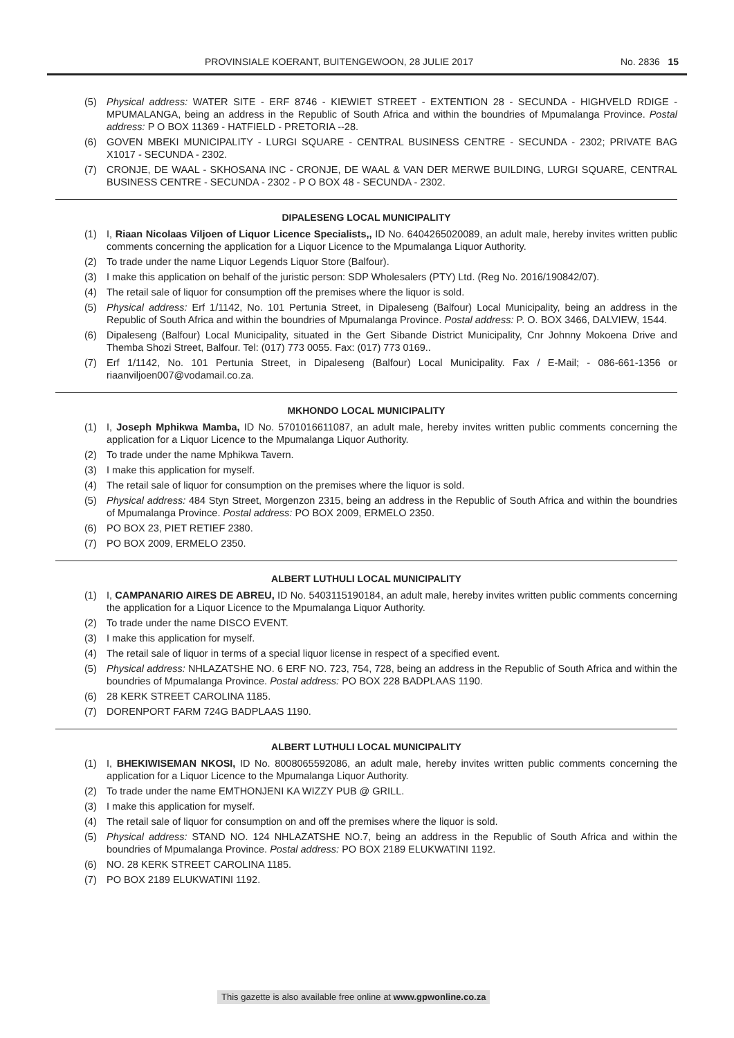PROVINSIALE KOERANT, BUITENGEWOON, 28 JULIE 2017 No. 2836 15
(5) Physical address: WATER SITE - ERF 8746 - KIEWIET STREET - EXTENTION 28 - SECUNDA - HIGHVELD RDIGE - MPUMALANGA, being an address in the Republic of South Africa and within the boundries of Mpumalanga Province. Postal address: P O BOX 11369 - HATFIELD - PRETORIA --28.
(6) GOVEN MBEKI MUNICIPALITY - LURGI SQUARE - CENTRAL BUSINESS CENTRE - SECUNDA - 2302; PRIVATE BAG X1017 - SECUNDA - 2302.
(7) CRONJE, DE WAAL - SKHOSANA INC - CRONJE, DE WAAL & VAN DER MERWE BUILDING, LURGI SQUARE, CENTRAL BUSINESS CENTRE - SECUNDA - 2302 - P O BOX 48 - SECUNDA - 2302.
DIPALESENG LOCAL MUNICIPALITY
(1) I, Riaan Nicolaas Viljoen of Liquor Licence Specialists,, ID No. 6404265020089, an adult male, hereby invites written public comments concerning the application for a Liquor Licence to the Mpumalanga Liquor Authority.
(2) To trade under the name Liquor Legends Liquor Store (Balfour).
(3) I make this application on behalf of the juristic person: SDP Wholesalers (PTY) Ltd. (Reg No. 2016/190842/07).
(4) The retail sale of liquor for consumption off the premises where the liquor is sold.
(5) Physical address: Erf 1/1142, No. 101 Pertunia Street, in Dipaleseng (Balfour) Local Municipality, being an address in the Republic of South Africa and within the boundries of Mpumalanga Province. Postal address: P. O. BOX 3466, DALVIEW, 1544.
(6) Dipaleseng (Balfour) Local Municipality, situated in the Gert Sibande District Municipality, Cnr Johnny Mokoena Drive and Themba Shozi Street, Balfour. Tel: (017) 773 0055. Fax: (017) 773 0169..
(7) Erf 1/1142, No. 101 Pertunia Street, in Dipaleseng (Balfour) Local Municipality. Fax / E-Mail; - 086-661-1356 or riaanviljoen007@vodamail.co.za.
MKHONDO LOCAL MUNICIPALITY
(1) I, Joseph Mphikwa Mamba, ID No. 5701016611087, an adult male, hereby invites written public comments concerning the application for a Liquor Licence to the Mpumalanga Liquor Authority.
(2) To trade under the name Mphikwa Tavern.
(3) I make this application for myself.
(4) The retail sale of liquor for consumption on the premises where the liquor is sold.
(5) Physical address: 484 Styn Street, Morgenzon 2315, being an address in the Republic of South Africa and within the boundries of Mpumalanga Province. Postal address: PO BOX 2009, ERMELO 2350.
(6) PO BOX 23, PIET RETIEF 2380.
(7) PO BOX 2009, ERMELO 2350.
ALBERT LUTHULI LOCAL MUNICIPALITY
(1) I, CAMPANARIO AIRES DE ABREU, ID No. 5403115190184, an adult male, hereby invites written public comments concerning the application for a Liquor Licence to the Mpumalanga Liquor Authority.
(2) To trade under the name DISCO EVENT.
(3) I make this application for myself.
(4) The retail sale of liquor in terms of a special liquor license in respect of a specified event.
(5) Physical address: NHLAZATSHE NO. 6 ERF NO. 723, 754, 728, being an address in the Republic of South Africa and within the boundries of Mpumalanga Province. Postal address: PO BOX 228 BADPLAAS 1190.
(6) 28 KERK STREET CAROLINA 1185.
(7) DORENPORT FARM 724G BADPLAAS 1190.
ALBERT LUTHULI LOCAL MUNICIPALITY
(1) I, BHEKIWISEMAN NKOSI, ID No. 8008065592086, an adult male, hereby invites written public comments concerning the application for a Liquor Licence to the Mpumalanga Liquor Authority.
(2) To trade under the name EMTHONJENI KA WIZZY PUB @ GRILL.
(3) I make this application for myself.
(4) The retail sale of liquor for consumption on and off the premises where the liquor is sold.
(5) Physical address: STAND NO. 124 NHLAZATSHE NO.7, being an address in the Republic of South Africa and within the boundries of Mpumalanga Province. Postal address: PO BOX 2189 ELUKWATINI 1192.
(6) NO. 28 KERK STREET CAROLINA 1185.
(7) PO BOX 2189 ELUKWATINI 1192.
This gazette is also available free online at www.gpwonline.co.za